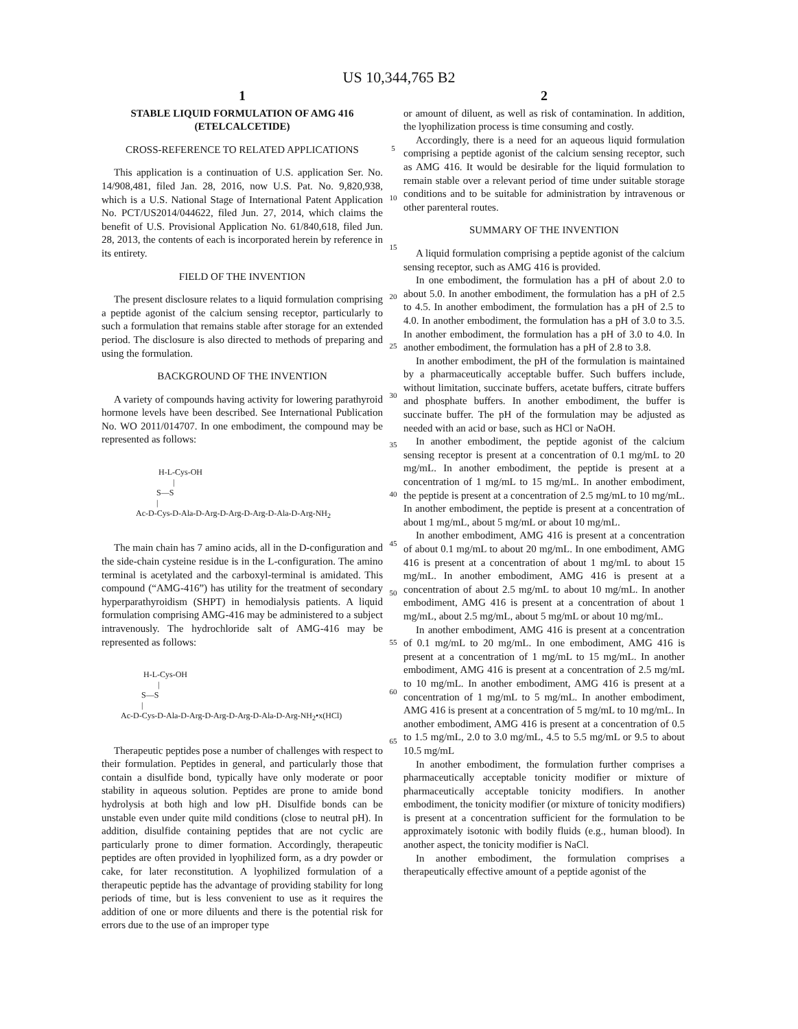US 10,344,765 B2
1
STABLE LIQUID FORMULATION OF AMG 416 (ETELCALCETIDE)
CROSS-REFERENCE TO RELATED APPLICATIONS
This application is a continuation of U.S. application Ser. No. 14/908,481, filed Jan. 28, 2016, now U.S. Pat. No. 9,820,938, which is a U.S. National Stage of International Patent Application No. PCT/US2014/044622, filed Jun. 27, 2014, which claims the benefit of U.S. Provisional Application No. 61/840,618, filed Jun. 28, 2013, the contents of each is incorporated herein by reference in its entirety.
FIELD OF THE INVENTION
The present disclosure relates to a liquid formulation comprising a peptide agonist of the calcium sensing receptor, particularly to such a formulation that remains stable after storage for an extended period. The disclosure is also directed to methods of preparing and using the formulation.
BACKGROUND OF THE INVENTION
A variety of compounds having activity for lowering parathyroid hormone levels have been described. See International Publication No. WO 2011/014707. In one embodiment, the compound may be represented as follows:
H-L-Cys-OH
|
S—S
|
Ac-D-Cys-D-Ala-D-Arg-D-Arg-D-Arg-D-Ala-D-Arg-NH<sub>2</sub>
The main chain has 7 amino acids, all in the D-configuration and the side-chain cysteine residue is in the L-configuration. The amino terminal is acetylated and the carboxyl-terminal is amidated. This compound (“AMG-416”) has utility for the treatment of secondary hyperparathyroidism (SHPT) in hemodialysis patients. A liquid formulation comprising AMG-416 may be administered to a subject intravenously. The hydrochloride salt of AMG-416 may be represented as follows:
H-L-Cys-OH
|
S—S
|
Ac-D-Cys-D-Ala-D-Arg-D-Arg-D-Arg-D-Ala-D-Arg-NH<sub>2</sub>•x(HCl)
Therapeutic peptides pose a number of challenges with respect to their formulation. Peptides in general, and particularly those that contain a disulfide bond, typically have only moderate or poor stability in aqueous solution. Peptides are prone to amide bond hydrolysis at both high and low pH. Disulfide bonds can be unstable even under quite mild conditions (close to neutral pH). In addition, disulfide containing peptides that are not cyclic are particularly prone to dimer formation. Accordingly, therapeutic peptides are often provided in lyophilized form, as a dry powder or cake, for later reconstitution. A lyophilized formulation of a therapeutic peptide has the advantage of providing stability for long periods of time, but is less convenient to use as it requires the addition of one or more diluents and there is the potential risk for errors due to the use of an improper type
5
10
15
20
25
30
35
40
45
50
55
60
65
2
or amount of diluent, as well as risk of contamination. In addition, the lyophilization process is time consuming and costly.
Accordingly, there is a need for an aqueous liquid formulation comprising a peptide agonist of the calcium sensing receptor, such as AMG 416. It would be desirable for the liquid formulation to remain stable over a relevant period of time under suitable storage conditions and to be suitable for administration by intravenous or other parenteral routes.
SUMMARY OF THE INVENTION
A liquid formulation comprising a peptide agonist of the calcium sensing receptor, such as AMG 416 is provided.
In one embodiment, the formulation has a pH of about 2.0 to about 5.0. In another embodiment, the formulation has a pH of 2.5 to 4.5. In another embodiment, the formulation has a pH of 2.5 to 4.0. In another embodiment, the formulation has a pH of 3.0 to 3.5. In another embodiment, the formulation has a pH of 3.0 to 4.0. In another embodiment, the formulation has a pH of 2.8 to 3.8.
In another embodiment, the pH of the formulation is maintained by a pharmaceutically acceptable buffer. Such buffers include, without limitation, succinate buffers, acetate buffers, citrate buffers and phosphate buffers. In another embodiment, the buffer is succinate buffer. The pH of the formulation may be adjusted as needed with an acid or base, such as HCl or NaOH.
In another embodiment, the peptide agonist of the calcium sensing receptor is present at a concentration of 0.1 mg/mL to 20 mg/mL. In another embodiment, the peptide is present at a concentration of 1 mg/mL to 15 mg/mL. In another embodiment, the peptide is present at a concentration of 2.5 mg/mL to 10 mg/mL. In another embodiment, the peptide is present at a concentration of about 1 mg/mL, about 5 mg/mL or about 10 mg/mL.
In another embodiment, AMG 416 is present at a concentration of about 0.1 mg/mL to about 20 mg/mL. In one embodiment, AMG 416 is present at a concentration of about 1 mg/mL to about 15 mg/mL. In another embodiment, AMG 416 is present at a concentration of about 2.5 mg/mL to about 10 mg/mL. In another embodiment, AMG 416 is present at a concentration of about 1 mg/mL, about 2.5 mg/mL, about 5 mg/mL or about 10 mg/mL.
In another embodiment, AMG 416 is present at a concentration of 0.1 mg/mL to 20 mg/mL. In one embodiment, AMG 416 is present at a concentration of 1 mg/mL to 15 mg/mL. In another embodiment, AMG 416 is present at a concentration of 2.5 mg/mL to 10 mg/mL. In another embodiment, AMG 416 is present at a concentration of 1 mg/mL to 5 mg/mL. In another embodiment, AMG 416 is present at a concentration of 5 mg/mL to 10 mg/mL. In another embodiment, AMG 416 is present at a concentration of 0.5 to 1.5 mg/mL, 2.0 to 3.0 mg/mL, 4.5 to 5.5 mg/mL or 9.5 to about 10.5 mg/mL
In another embodiment, the formulation further comprises a pharmaceutically acceptable tonicity modifier or mixture of pharmaceutically acceptable tonicity modifiers. In another embodiment, the tonicity modifier (or mixture of tonicity modifiers) is present at a concentration sufficient for the formulation to be approximately isotonic with bodily fluids (e.g., human blood). In another aspect, the tonicity modifier is NaCl.
In another embodiment, the formulation comprises a therapeutically effective amount of a peptide agonist of the